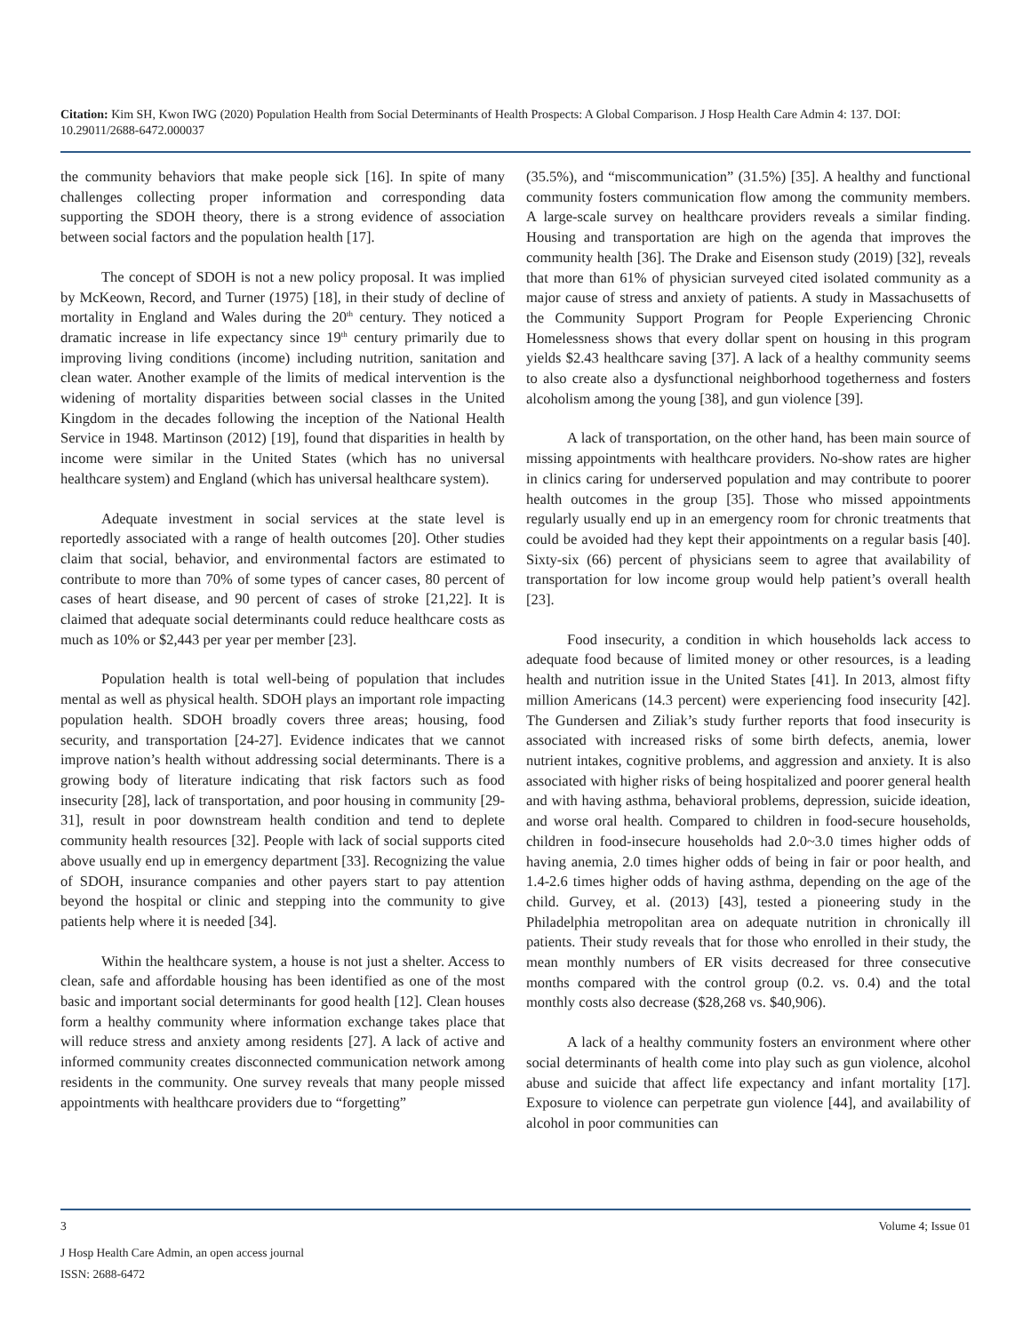Citation: Kim SH, Kwon IWG (2020) Population Health from Social Determinants of Health Prospects: A Global Comparison. J Hosp Health Care Admin 4: 137. DOI: 10.29011/2688-6472.000037
the community behaviors that make people sick [16]. In spite of many challenges collecting proper information and corresponding data supporting the SDOH theory, there is a strong evidence of association between social factors and the population health [17].
The concept of SDOH is not a new policy proposal. It was implied by McKeown, Record, and Turner (1975) [18], in their study of decline of mortality in England and Wales during the 20<sup>th</sup> century. They noticed a dramatic increase in life expectancy since 19<sup>th</sup> century primarily due to improving living conditions (income) including nutrition, sanitation and clean water. Another example of the limits of medical intervention is the widening of mortality disparities between social classes in the United Kingdom in the decades following the inception of the National Health Service in 1948. Martinson (2012) [19], found that disparities in health by income were similar in the United States (which has no universal healthcare system) and England (which has universal healthcare system).
Adequate investment in social services at the state level is reportedly associated with a range of health outcomes [20]. Other studies claim that social, behavior, and environmental factors are estimated to contribute to more than 70% of some types of cancer cases, 80 percent of cases of heart disease, and 90 percent of cases of stroke [21,22]. It is claimed that adequate social determinants could reduce healthcare costs as much as 10% or $2,443 per year per member [23].
Population health is total well-being of population that includes mental as well as physical health. SDOH plays an important role impacting population health. SDOH broadly covers three areas; housing, food security, and transportation [24-27]. Evidence indicates that we cannot improve nation’s health without addressing social determinants. There is a growing body of literature indicating that risk factors such as food insecurity [28], lack of transportation, and poor housing in community [29-31], result in poor downstream health condition and tend to deplete community health resources [32]. People with lack of social supports cited above usually end up in emergency department [33]. Recognizing the value of SDOH, insurance companies and other payers start to pay attention beyond the hospital or clinic and stepping into the community to give patients help where it is needed [34].
Within the healthcare system, a house is not just a shelter. Access to clean, safe and affordable housing has been identified as one of the most basic and important social determinants for good health [12]. Clean houses form a healthy community where information exchange takes place that will reduce stress and anxiety among residents [27]. A lack of active and informed community creates disconnected communication network among residents in the community. One survey reveals that many people missed appointments with healthcare providers due to “forgetting”
(35.5%), and “miscommunication” (31.5%) [35]. A healthy and functional community fosters communication flow among the community members. A large-scale survey on healthcare providers reveals a similar finding. Housing and transportation are high on the agenda that improves the community health [36]. The Drake and Eisenson study (2019) [32], reveals that more than 61% of physician surveyed cited isolated community as a major cause of stress and anxiety of patients. A study in Massachusetts of the Community Support Program for People Experiencing Chronic Homelessness shows that every dollar spent on housing in this program yields $2.43 healthcare saving [37]. A lack of a healthy community seems to also create also a dysfunctional neighborhood togetherness and fosters alcoholism among the young [38], and gun violence [39].
A lack of transportation, on the other hand, has been main source of missing appointments with healthcare providers. No-show rates are higher in clinics caring for underserved population and may contribute to poorer health outcomes in the group [35]. Those who missed appointments regularly usually end up in an emergency room for chronic treatments that could be avoided had they kept their appointments on a regular basis [40]. Sixty-six (66) percent of physicians seem to agree that availability of transportation for low income group would help patient’s overall health [23].
Food insecurity, a condition in which households lack access to adequate food because of limited money or other resources, is a leading health and nutrition issue in the United States [41]. In 2013, almost fifty million Americans (14.3 percent) were experiencing food insecurity [42]. The Gundersen and Ziliak’s study further reports that food insecurity is associated with increased risks of some birth defects, anemia, lower nutrient intakes, cognitive problems, and aggression and anxiety. It is also associated with higher risks of being hospitalized and poorer general health and with having asthma, behavioral problems, depression, suicide ideation, and worse oral health. Compared to children in food-secure households, children in food-insecure households had 2.0~3.0 times higher odds of having anemia, 2.0 times higher odds of being in fair or poor health, and 1.4-2.6 times higher odds of having asthma, depending on the age of the child. Gurvey, et al. (2013) [43], tested a pioneering study in the Philadelphia metropolitan area on adequate nutrition in chronically ill patients. Their study reveals that for those who enrolled in their study, the mean monthly numbers of ER visits decreased for three consecutive months compared with the control group (0.2. vs. 0.4) and the total monthly costs also decrease ($28,268 vs. $40,906).
A lack of a healthy community fosters an environment where other social determinants of health come into play such as gun violence, alcohol abuse and suicide that affect life expectancy and infant mortality [17]. Exposure to violence can perpetrate gun violence [44], and availability of alcohol in poor communities can
3 Volume 4; Issue 01
J Hosp Health Care Admin, an open access journal
ISSN: 2688-6472